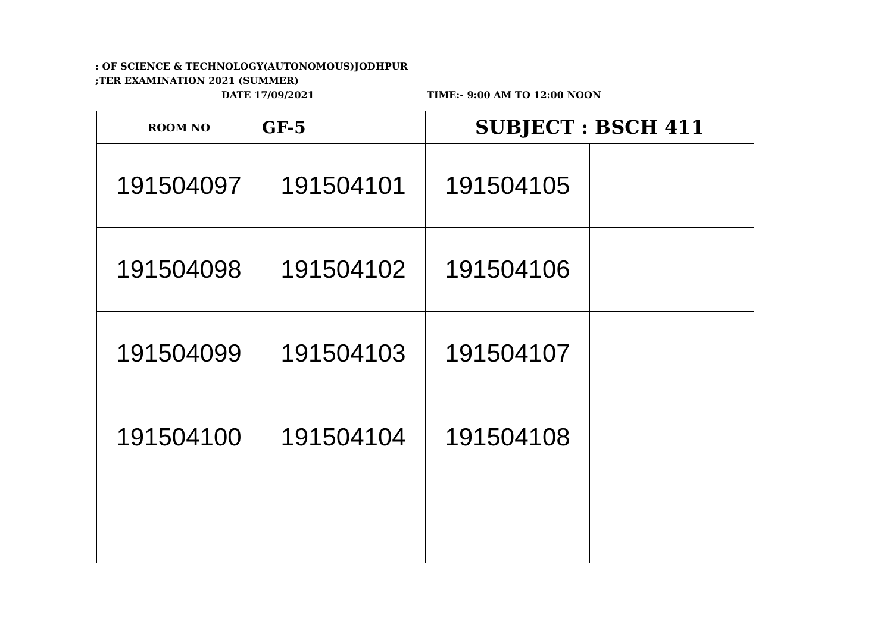: OF SCIENCE & TECHNOLOGY(AUTONOMOUS)JODHPUR
;TER EXAMINATION 2021 (SUMMER)
DATE 17/09/2021 TIME:- 9:00 AM TO 12:00 NOON
| ROOM NO | GF-5 | SUBJECT : BSCH 411 | |
| 191504097 | 191504101 | 191504105 | |
| 191504098 | 191504102 | 191504106 | |
| 191504099 | 191504103 | 191504107 | |
| 191504100 | 191504104 | 191504108 | |